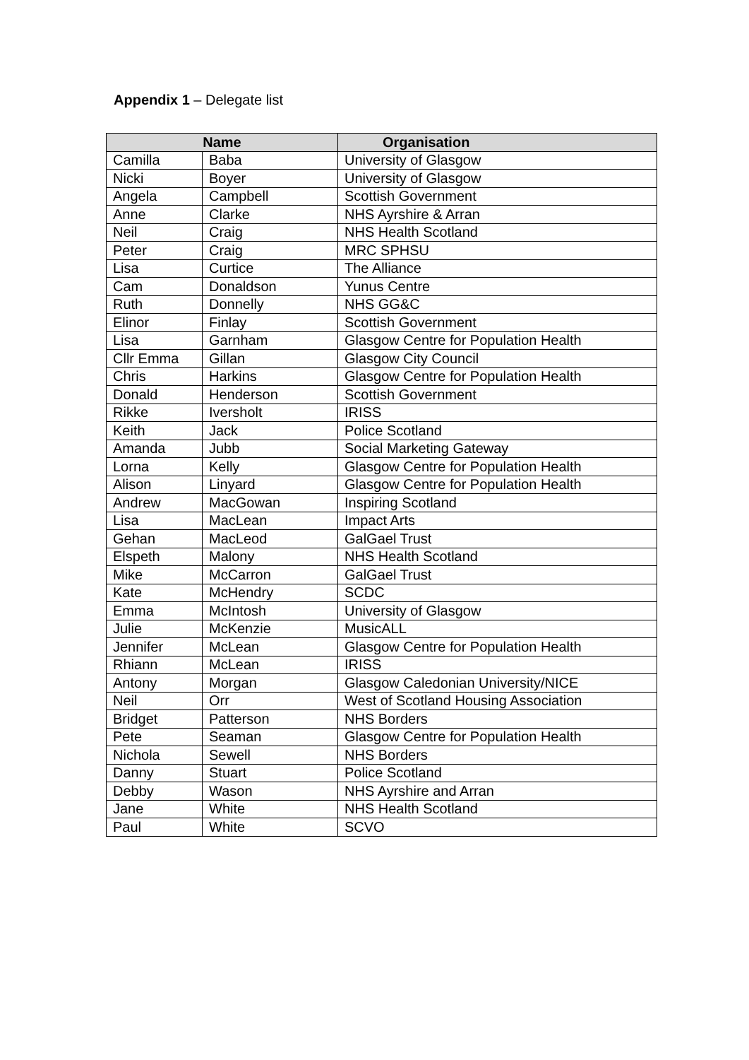Appendix 1 – Delegate list
| Name | | Organisation |
| --- | --- | --- |
| Camilla | Baba | University of Glasgow |
| Nicki | Boyer | University of Glasgow |
| Angela | Campbell | Scottish Government |
| Anne | Clarke | NHS Ayrshire & Arran |
| Neil | Craig | NHS Health Scotland |
| Peter | Craig | MRC SPHSU |
| Lisa | Curtice | The Alliance |
| Cam | Donaldson | Yunus Centre |
| Ruth | Donnelly | NHS GG&C |
| Elinor | Finlay | Scottish Government |
| Lisa | Garnham | Glasgow Centre for Population Health |
| Cllr Emma | Gillan | Glasgow City Council |
| Chris | Harkins | Glasgow Centre for Population Health |
| Donald | Henderson | Scottish Government |
| Rikke | Iversholt | IRISS |
| Keith | Jack | Police Scotland |
| Amanda | Jubb | Social Marketing Gateway |
| Lorna | Kelly | Glasgow Centre for Population Health |
| Alison | Linyard | Glasgow Centre for Population Health |
| Andrew | MacGowan | Inspiring Scotland |
| Lisa | MacLean | Impact Arts |
| Gehan | MacLeod | GalGael Trust |
| Elspeth | Malony | NHS Health Scotland |
| Mike | McCarron | GalGael Trust |
| Kate | McHendry | SCDC |
| Emma | McIntosh | University of Glasgow |
| Julie | McKenzie | MusicALL |
| Jennifer | McLean | Glasgow Centre for Population Health |
| Rhiann | McLean | IRISS |
| Antony | Morgan | Glasgow Caledonian University/NICE |
| Neil | Orr | West of Scotland Housing Association |
| Bridget | Patterson | NHS Borders |
| Pete | Seaman | Glasgow Centre for Population Health |
| Nichola | Sewell | NHS Borders |
| Danny | Stuart | Police Scotland |
| Debby | Wason | NHS Ayrshire and Arran |
| Jane | White | NHS Health Scotland |
| Paul | White | SCVO |